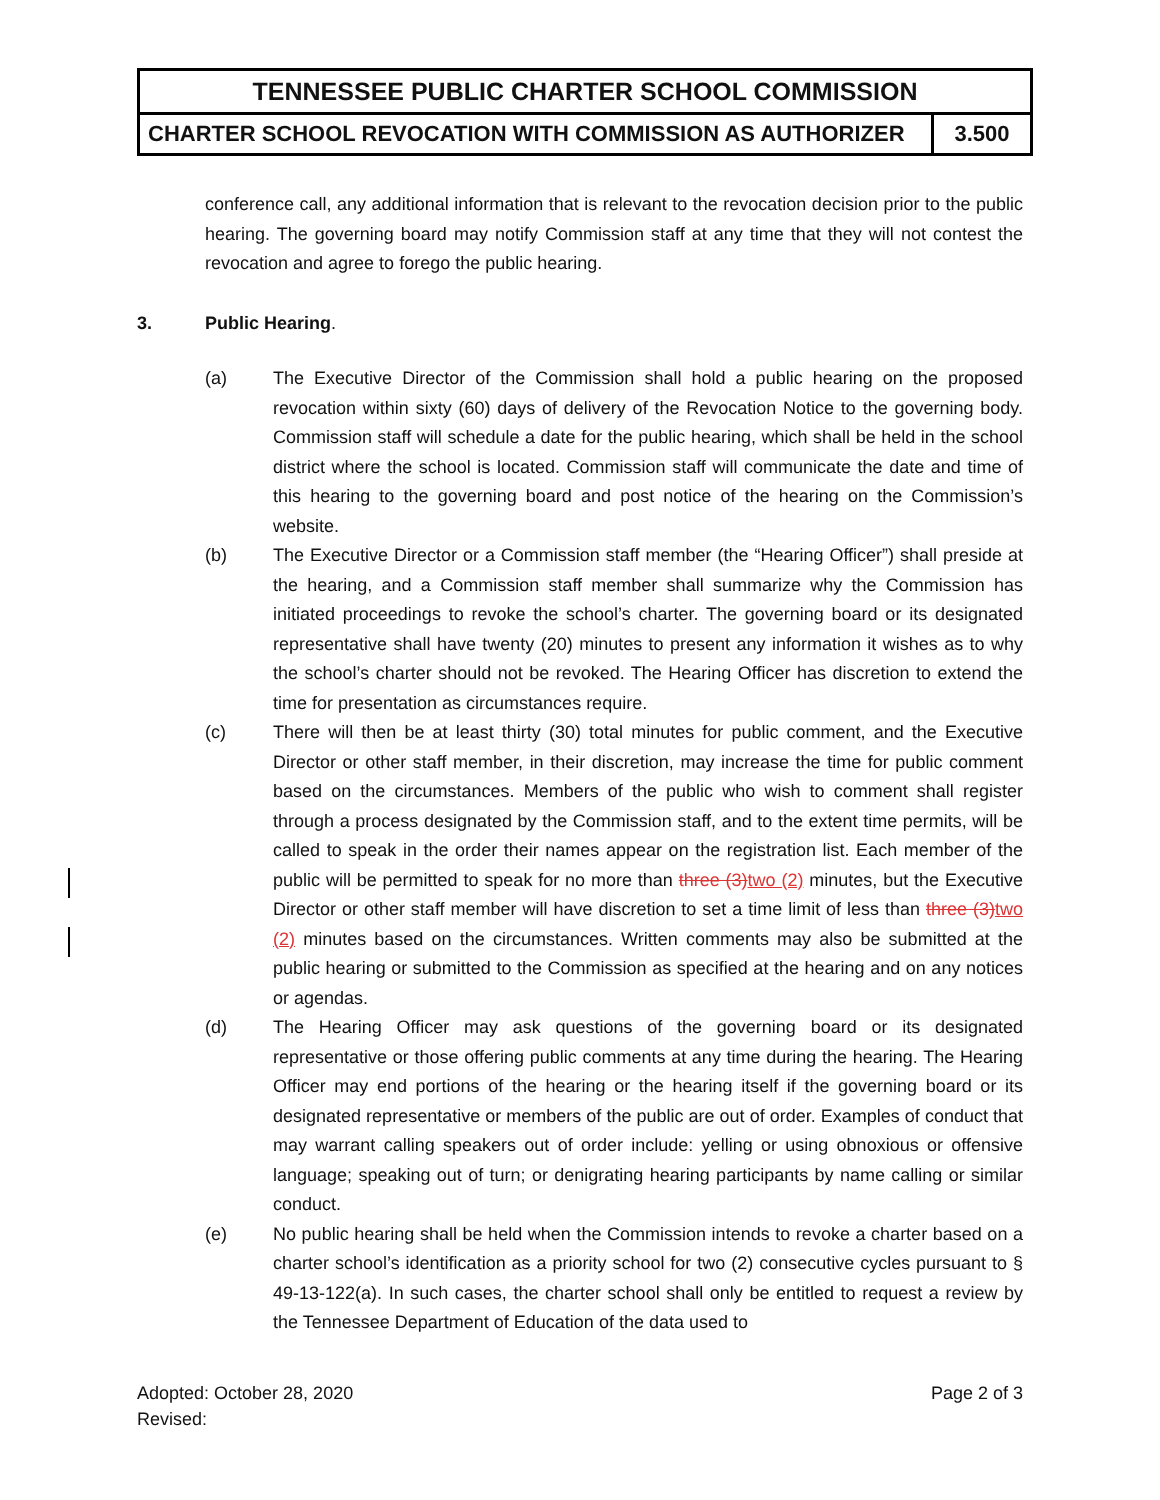| TENNESSEE PUBLIC CHARTER SCHOOL COMMISSION | |
| CHARTER SCHOOL REVOCATION WITH COMMISSION AS AUTHORIZER | 3.500 |
conference call, any additional information that is relevant to the revocation decision prior to the public hearing. The governing board may notify Commission staff at any time that they will not contest the revocation and agree to forego the public hearing.
3. Public Hearing.
(a) The Executive Director of the Commission shall hold a public hearing on the proposed revocation within sixty (60) days of delivery of the Revocation Notice to the governing body. Commission staff will schedule a date for the public hearing, which shall be held in the school district where the school is located. Commission staff will communicate the date and time of this hearing to the governing board and post notice of the hearing on the Commission’s website.
(b) The Executive Director or a Commission staff member (the “Hearing Officer”) shall preside at the hearing, and a Commission staff member shall summarize why the Commission has initiated proceedings to revoke the school’s charter. The governing board or its designated representative shall have twenty (20) minutes to present any information it wishes as to why the school’s charter should not be revoked. The Hearing Officer has discretion to extend the time for presentation as circumstances require.
(c) There will then be at least thirty (30) total minutes for public comment, and the Executive Director or other staff member, in their discretion, may increase the time for public comment based on the circumstances. Members of the public who wish to comment shall register through a process designated by the Commission staff, and to the extent time permits, will be called to speak in the order their names appear on the registration list. Each member of the public will be permitted to speak for no more than three (3)two (2) minutes, but the Executive Director or other staff member will have discretion to set a time limit of less than three (3)two (2) minutes based on the circumstances. Written comments may also be submitted at the public hearing or submitted to the Commission as specified at the hearing and on any notices or agendas.
(d) The Hearing Officer may ask questions of the governing board or its designated representative or those offering public comments at any time during the hearing. The Hearing Officer may end portions of the hearing or the hearing itself if the governing board or its designated representative or members of the public are out of order. Examples of conduct that may warrant calling speakers out of order include: yelling or using obnoxious or offensive language; speaking out of turn; or denigrating hearing participants by name calling or similar conduct.
(e) No public hearing shall be held when the Commission intends to revoke a charter based on a charter school’s identification as a priority school for two (2) consecutive cycles pursuant to § 49-13-122(a). In such cases, the charter school shall only be entitled to request a review by the Tennessee Department of Education of the data used to
Adopted: October 28, 2020
Revised:
Page 2 of 3